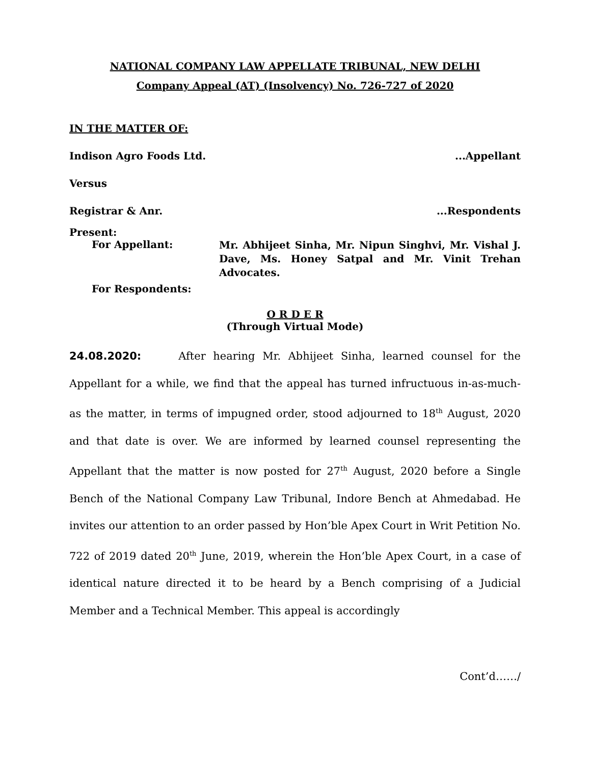NATIONAL COMPANY LAW APPELLATE TRIBUNAL, NEW DELHI
Company Appeal (AT) (Insolvency) No. 726-727 of 2020
IN THE MATTER OF:
Indison Agro Foods Ltd....Appellant
Versus
Registrar & Anr....Respondents
Present:
For Appellant:
Mr. Abhijeet Sinha, Mr. Nipun Singhvi, Mr. Vishal J. Dave, Ms. Honey Satpal and Mr. Vinit Trehan Advocates.
For Respondents:
O R D E R
(Through Virtual Mode)
24.08.2020: After hearing Mr. Abhijeet Sinha, learned counsel for the Appellant for a while, we find that the appeal has turned infructuous in-as-much-as the matter, in terms of impugned order, stood adjourned to 18<sup>th</sup> August, 2020 and that date is over. We are informed by learned counsel representing the Appellant that the matter is now posted for 27<sup>th</sup> August, 2020 before a Single Bench of the National Company Law Tribunal, Indore Bench at Ahmedabad. He invites our attention to an order passed by Hon’ble Apex Court in Writ Petition No. 722 of 2019 dated 20<sup>th</sup> June, 2019, wherein the Hon’ble Apex Court, in a case of identical nature directed it to be heard by a Bench comprising of a Judicial Member and a Technical Member. This appeal is accordingly
Cont’d……/